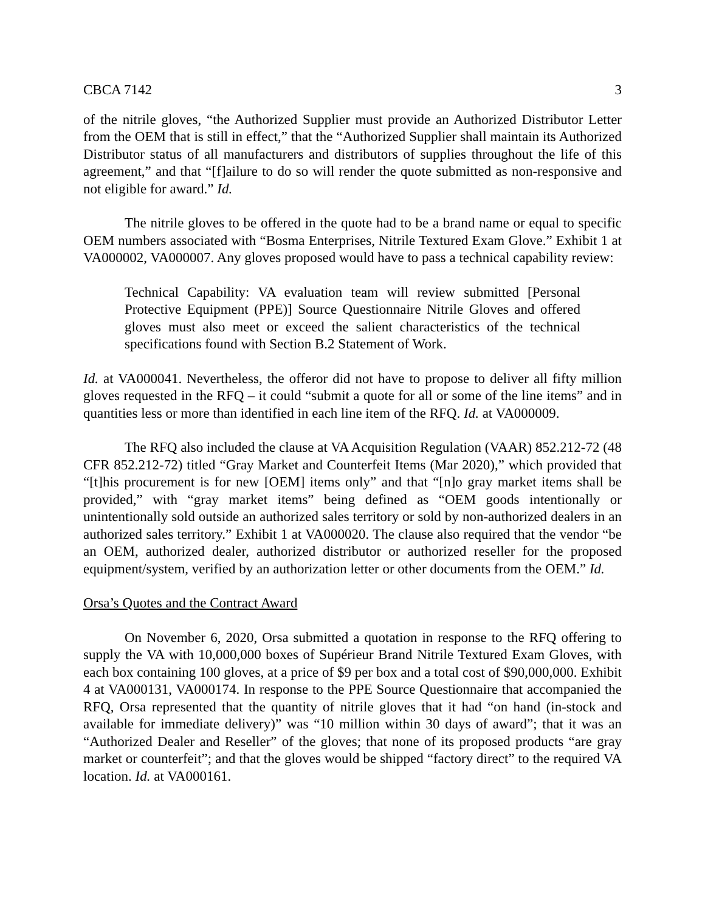CBCA 7142 3
of the nitrile gloves, “the Authorized Supplier must provide an Authorized Distributor Letter from the OEM that is still in effect,” that the “Authorized Supplier shall maintain its Authorized Distributor status of all manufacturers and distributors of supplies throughout the life of this agreement,” and that “[f]ailure to do so will render the quote submitted as non-responsive and not eligible for award.” Id.
The nitrile gloves to be offered in the quote had to be a brand name or equal to specific OEM numbers associated with “Bosma Enterprises, Nitrile Textured Exam Glove.” Exhibit 1 at VA000002, VA000007. Any gloves proposed would have to pass a technical capability review:
Technical Capability: VA evaluation team will review submitted [Personal Protective Equipment (PPE)] Source Questionnaire Nitrile Gloves and offered gloves must also meet or exceed the salient characteristics of the technical specifications found with Section B.2 Statement of Work.
Id. at VA000041. Nevertheless, the offeror did not have to propose to deliver all fifty million gloves requested in the RFQ – it could “submit a quote for all or some of the line items” and in quantities less or more than identified in each line item of the RFQ. Id. at VA000009.
The RFQ also included the clause at VA Acquisition Regulation (VAAR) 852.212-72 (48 CFR 852.212-72) titled “Gray Market and Counterfeit Items (Mar 2020),” which provided that “[t]his procurement is for new [OEM] items only” and that “[n]o gray market items shall be provided,” with “gray market items” being defined as “OEM goods intentionally or unintentionally sold outside an authorized sales territory or sold by non-authorized dealers in an authorized sales territory.” Exhibit 1 at VA000020. The clause also required that the vendor “be an OEM, authorized dealer, authorized distributor or authorized reseller for the proposed equipment/system, verified by an authorization letter or other documents from the OEM.” Id.
Orsa’s Quotes and the Contract Award
On November 6, 2020, Orsa submitted a quotation in response to the RFQ offering to supply the VA with 10,000,000 boxes of Supérieur Brand Nitrile Textured Exam Gloves, with each box containing 100 gloves, at a price of $9 per box and a total cost of $90,000,000. Exhibit 4 at VA000131, VA000174. In response to the PPE Source Questionnaire that accompanied the RFQ, Orsa represented that the quantity of nitrile gloves that it had “on hand (in-stock and available for immediate delivery)” was “10 million within 30 days of award”; that it was an “Authorized Dealer and Reseller” of the gloves; that none of its proposed products “are gray market or counterfeit”; and that the gloves would be shipped “factory direct” to the required VA location. Id. at VA000161.